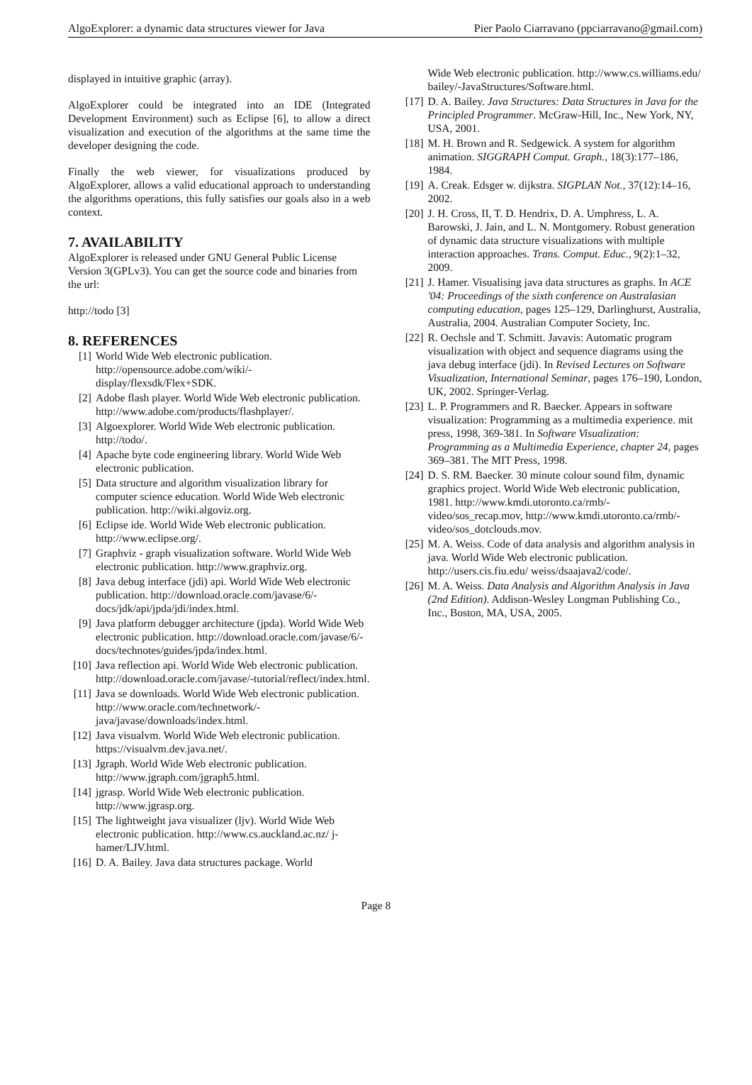AlgoExplorer: a dynamic data structures viewer for Java Pier Paolo Ciarravano (ppciarravano@gmail.com)
displayed in intuitive graphic (array).
AlgoExplorer could be integrated into an IDE (Integrated Development Environment) such as Eclipse [6], to allow a direct visualization and execution of the algorithms at the same time the developer designing the code.
Finally the web viewer, for visualizations produced by AlgoExplorer, allows a valid educational approach to understanding the algorithms operations, this fully satisfies our goals also in a web context.
7. AVAILABILITY
AlgoExplorer is released under GNU General Public License Version 3(GPLv3). You can get the source code and binaries from the url:
http://todo [3]
8. REFERENCES
[1] World Wide Web electronic publication. http://opensource.adobe.com/wiki/-display/flexsdk/Flex+SDK.
[2] Adobe flash player. World Wide Web electronic publication. http://www.adobe.com/products/flashplayer/.
[3] Algoexplorer. World Wide Web electronic publication. http://todo/.
[4] Apache byte code engineering library. World Wide Web electronic publication.
[5] Data structure and algorithm visualization library for computer science education. World Wide Web electronic publication. http://wiki.algoviz.org.
[6] Eclipse ide. World Wide Web electronic publication. http://www.eclipse.org/.
[7] Graphviz - graph visualization software. World Wide Web electronic publication. http://www.graphviz.org.
[8] Java debug interface (jdi) api. World Wide Web electronic publication. http://download.oracle.com/javase/6/-docs/jdk/api/jpda/jdi/index.html.
[9] Java platform debugger architecture (jpda). World Wide Web electronic publication. http://download.oracle.com/javase/6/-docs/technotes/guides/jpda/index.html.
[10] Java reflection api. World Wide Web electronic publication. http://download.oracle.com/javase/-tutorial/reflect/index.html.
[11] Java se downloads. World Wide Web electronic publication. http://www.oracle.com/technetwork/-java/javase/downloads/index.html.
[12] Java visualvm. World Wide Web electronic publication. https://visualvm.dev.java.net/.
[13] Jgraph. World Wide Web electronic publication. http://www.jgraph.com/jgraph5.html.
[14] jgrasp. World Wide Web electronic publication. http://www.jgrasp.org.
[15] The lightweight java visualizer (ljv). World Wide Web electronic publication. http://www.cs.auckland.ac.nz/ j-hamer/LJV.html.
[16] D. A. Bailey. Java data structures package. World
Wide Web electronic publication. http://www.cs.williams.edu/ bailey/-JavaStructures/Software.html.
[17] D. A. Bailey. Java Structures: Data Structures in Java for the Principled Programmer. McGraw-Hill, Inc., New York, NY, USA, 2001.
[18] M. H. Brown and R. Sedgewick. A system for algorithm animation. SIGGRAPH Comput. Graph., 18(3):177–186, 1984.
[19] A. Creak. Edsger w. dijkstra. SIGPLAN Not., 37(12):14–16, 2002.
[20] J. H. Cross, II, T. D. Hendrix, D. A. Umphress, L. A. Barowski, J. Jain, and L. N. Montgomery. Robust generation of dynamic data structure visualizations with multiple interaction approaches. Trans. Comput. Educ., 9(2):1–32, 2009.
[21] J. Hamer. Visualising java data structures as graphs. In ACE '04: Proceedings of the sixth conference on Australasian computing education, pages 125–129, Darlinghurst, Australia, Australia, 2004. Australian Computer Society, Inc.
[22] R. Oechsle and T. Schmitt. Javavis: Automatic program visualization with object and sequence diagrams using the java debug interface (jdi). In Revised Lectures on Software Visualization, International Seminar, pages 176–190, London, UK, 2002. Springer-Verlag.
[23] L. P. Programmers and R. Baecker. Appears in software visualization: Programming as a multimedia experience. mit press, 1998, 369-381. In Software Visualization: Programming as a Multimedia Experience, chapter 24, pages 369–381. The MIT Press, 1998.
[24] D. S. RM. Baecker. 30 minute colour sound film, dynamic graphics project. World Wide Web electronic publication, 1981. http://www.kmdi.utoronto.ca/rmb/-video/sos_recap.mov, http://www.kmdi.utoronto.ca/rmb/-video/sos_dotclouds.mov.
[25] M. A. Weiss. Code of data analysis and algorithm analysis in java. World Wide Web electronic publication. http://users.cis.fiu.edu/ weiss/dsaajava2/code/.
[26] M. A. Weiss. Data Analysis and Algorithm Analysis in Java (2nd Edition). Addison-Wesley Longman Publishing Co., Inc., Boston, MA, USA, 2005.
Page 8